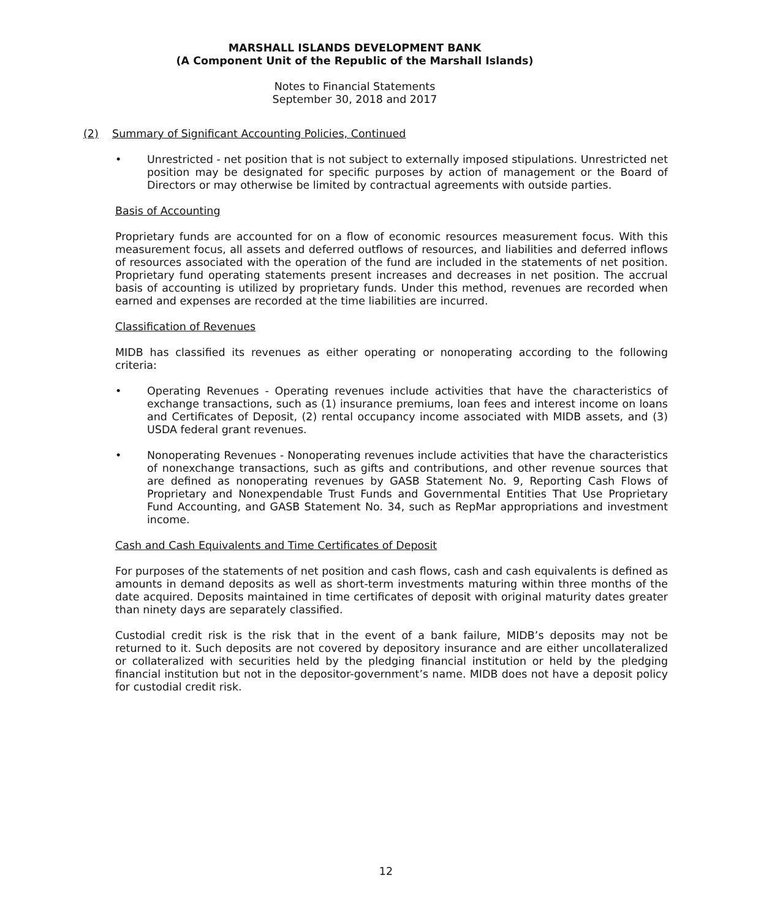MARSHALL ISLANDS DEVELOPMENT BANK
(A Component Unit of the Republic of the Marshall Islands)
Notes to Financial Statements
September 30, 2018 and 2017
(2) Summary of Significant Accounting Policies, Continued
• Unrestricted - net position that is not subject to externally imposed stipulations. Unrestricted net position may be designated for specific purposes by action of management or the Board of Directors or may otherwise be limited by contractual agreements with outside parties.
Basis of Accounting
Proprietary funds are accounted for on a flow of economic resources measurement focus. With this measurement focus, all assets and deferred outflows of resources, and liabilities and deferred inflows of resources associated with the operation of the fund are included in the statements of net position. Proprietary fund operating statements present increases and decreases in net position. The accrual basis of accounting is utilized by proprietary funds. Under this method, revenues are recorded when earned and expenses are recorded at the time liabilities are incurred.
Classification of Revenues
MIDB has classified its revenues as either operating or nonoperating according to the following criteria:
• Operating Revenues - Operating revenues include activities that have the characteristics of exchange transactions, such as (1) insurance premiums, loan fees and interest income on loans and Certificates of Deposit, (2) rental occupancy income associated with MIDB assets, and (3) USDA federal grant revenues.
• Nonoperating Revenues - Nonoperating revenues include activities that have the characteristics of nonexchange transactions, such as gifts and contributions, and other revenue sources that are defined as nonoperating revenues by GASB Statement No. 9, Reporting Cash Flows of Proprietary and Nonexpendable Trust Funds and Governmental Entities That Use Proprietary Fund Accounting, and GASB Statement No. 34, such as RepMar appropriations and investment income.
Cash and Cash Equivalents and Time Certificates of Deposit
For purposes of the statements of net position and cash flows, cash and cash equivalents is defined as amounts in demand deposits as well as short-term investments maturing within three months of the date acquired. Deposits maintained in time certificates of deposit with original maturity dates greater than ninety days are separately classified.
Custodial credit risk is the risk that in the event of a bank failure, MIDB’s deposits may not be returned to it. Such deposits are not covered by depository insurance and are either uncollateralized or collateralized with securities held by the pledging financial institution or held by the pledging financial institution but not in the depositor-government’s name. MIDB does not have a deposit policy for custodial credit risk.
12